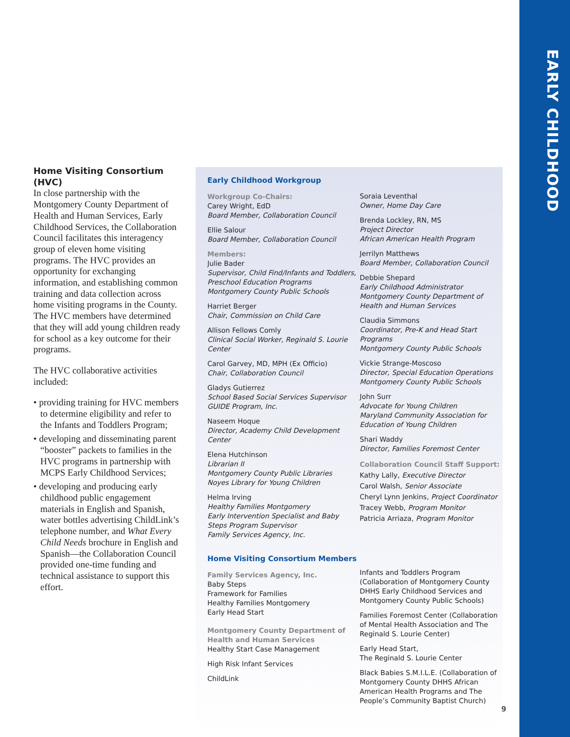Home Visiting Consortium (HVC)
In close partnership with the Montgomery County Department of Health and Human Services, Early Childhood Services, the Collaboration Council facilitates this interagency group of eleven home visiting programs. The HVC provides an opportunity for exchanging information, and establishing common training and data collection across home visiting programs in the County. The HVC members have determined that they will add young children ready for school as a key outcome for their programs.
The HVC collaborative activities included:
• providing training for HVC members to determine eligibility and refer to the Infants and Toddlers Program;
• developing and disseminating parent “booster” packets to families in the HVC programs in partnership with MCPS Early Childhood Services;
• developing and producing early childhood public engagement materials in English and Spanish, water bottles advertising ChildLink’s telephone number, and What Every Child Needs brochure in English and Spanish—the Collaboration Council provided one-time funding and technical assistance to support this effort.
Early Childhood Workgroup
Workgroup Co-Chairs:
Carey Wright, EdD
Board Member, Collaboration Council
Ellie Salour
Board Member, Collaboration Council
Members:
Julie Bader
Supervisor, Child Find/Infants and Toddlers, Preschool Education Programs
Montgomery County Public Schools
Harriet Berger
Chair, Commission on Child Care
Allison Fellows Comly
Clinical Social Worker, Reginald S. Lourie Center
Carol Garvey, MD, MPH (Ex Officio)
Chair, Collaboration Council
Gladys Gutierrez
School Based Social Services Supervisor
GUIDE Program, Inc.
Naseem Hoque
Director, Academy Child Development Center
Elena Hutchinson
Librarian II
Montgomery County Public Libraries
Noyes Library for Young Children
Helma Irving
Healthy Families Montgomery
Early Intervention Specialist and Baby Steps Program Supervisor
Family Services Agency, Inc.
Home Visiting Consortium Members
Family Services Agency, Inc.
Baby Steps
Framework for Families
Healthy Families Montgomery
Early Head Start
Montgomery County Department of Health and Human Services
Healthy Start Case Management
High Risk Infant Services
ChildLink
Soraia Leventhal
Owner, Home Day Care
Brenda Lockley, RN, MS
Project Director
African American Health Program
Jerrilyn Matthews
Board Member, Collaboration Council
Debbie Shepard
Early Childhood Administrator
Montgomery County Department of Health and Human Services
Claudia Simmons
Coordinator, Pre-K and Head Start Programs
Montgomery County Public Schools
Vickie Strange-Moscoso
Director, Special Education Operations
Montgomery County Public Schools
John Surr
Advocate for Young Children
Maryland Community Association for Education of Young Children
Shari Waddy
Director, Families Foremost Center
Collaboration Council Staff Support:
Kathy Lally, Executive Director
Carol Walsh, Senior Associate
Cheryl Lynn Jenkins, Project Coordinator
Tracey Webb, Program Monitor
Patricia Arriaza, Program Monitor
Infants and Toddlers Program (Collaboration of Montgomery County DHHS Early Childhood Services and Montgomery County Public Schools)
Families Foremost Center (Collaboration of Mental Health Association and The Reginald S. Lourie Center)
Early Head Start,
The Reginald S. Lourie Center
Black Babies S.M.I.L.E. (Collaboration of Montgomery County DHHS African American Health Programs and The People’s Community Baptist Church)
9
EARLY CHILDHOOD